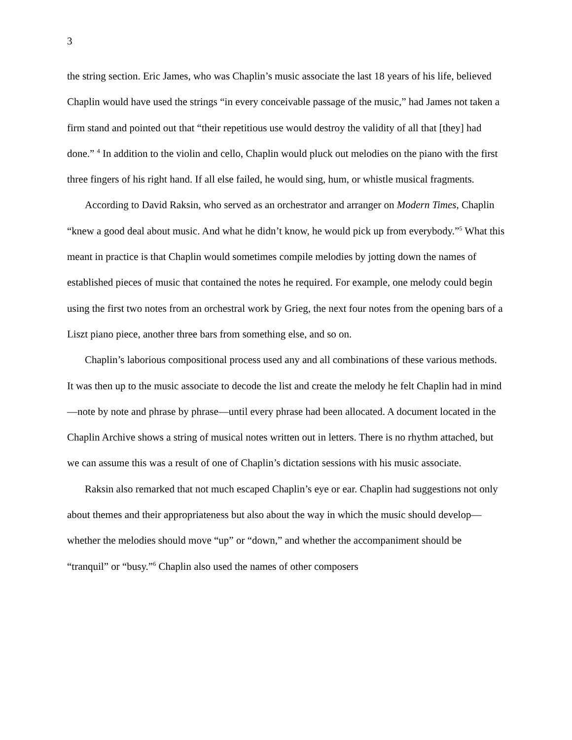3
the string section. Eric James, who was Chaplin’s music associate the last 18 years of his life, believed Chaplin would have used the strings “in every conceivable passage of the music,” had James not taken a firm stand and pointed out that “their repetitious use would destroy the validity of all that [they] had done.” <sup>4</sup> In addition to the violin and cello, Chaplin would pluck out melodies on the piano with the first three fingers of his right hand. If all else failed, he would sing, hum, or whistle musical fragments.
According to David Raksin, who served as an orchestrator and arranger on Modern Times, Chaplin “knew a good deal about music. And what he didn’t know, he would pick up from everybody.”<sup>5</sup> What this meant in practice is that Chaplin would sometimes compile melodies by jotting down the names of established pieces of music that contained the notes he required. For example, one melody could begin using the first two notes from an orchestral work by Grieg, the next four notes from the opening bars of a Liszt piano piece, another three bars from something else, and so on.
Chaplin’s laborious compositional process used any and all combinations of these various methods. It was then up to the music associate to decode the list and create the melody he felt Chaplin had in mind—note by note and phrase by phrase—until every phrase had been allocated. A document located in the Chaplin Archive shows a string of musical notes written out in letters. There is no rhythm attached, but we can assume this was a result of one of Chaplin’s dictation sessions with his music associate.
Raksin also remarked that not much escaped Chaplin’s eye or ear. Chaplin had suggestions not only about themes and their appropriateness but also about the way in which the music should develop—whether the melodies should move “up” or “down,” and whether the accompaniment should be “tranquil” or “busy.”<sup>6</sup> Chaplin also used the names of other composers